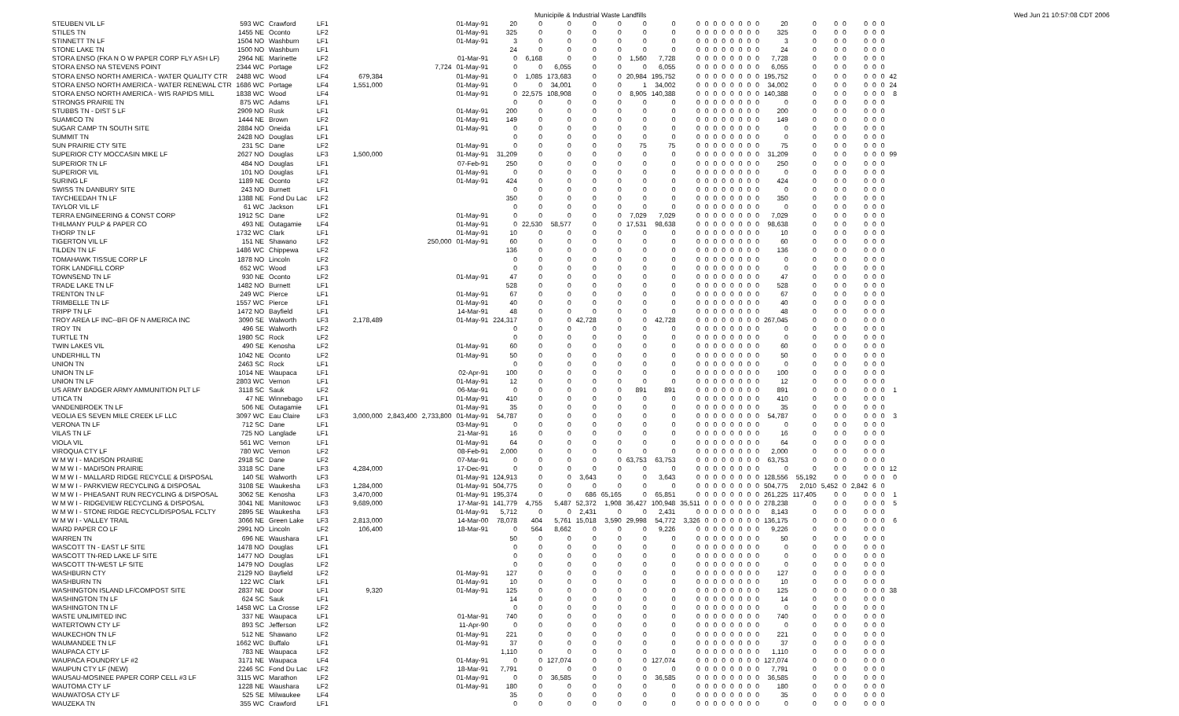Municipile & Industrial Waste Landfills
Wed Jun 21 10:57:08 CDT 2006
| STEUBEN VIL LF | 593 WC | Crawford | LF1 | | | | 01-May-91 | 20 | 0 | 0 | 0 | 0 | 0 | 0 | 0 | 0 | 0 | 0 | 0 | 0 | 0 | 0 | 20 | 0 | 0 | 0 | 0 | 0 | 0 | |
| STILES TN | 1455 NE | Oconto | LF2 | | | | 01-May-91 | 325 | 0 | 0 | 0 | 0 | 0 | 0 | 0 | 0 | 0 | 0 | 0 | 0 | 0 | 0 | 325 | 0 | 0 | 0 | 0 | 0 | 0 | |
| STINNETT TN LF | 1504 NO | Washburn | LF1 | | | | 01-May-91 | 3 | 0 | 0 | 0 | 0 | 0 | 0 | 0 | 0 | 0 | 0 | 0 | 0 | 0 | 0 | 3 | 0 | 0 | 0 | 0 | 0 | 0 | |
| STONE LAKE TN | 1500 NO | Washburn | LF1 | | | | | 24 | 0 | 0 | 0 | 0 | 0 | 0 | 0 | 0 | 0 | 0 | 0 | 0 | 0 | 0 | 24 | 0 | 0 | 0 | 0 | 0 | 0 | |
| STORA ENSO (FKA N O W PAPER CORP FLY ASH LF) | 2964 NE | Marinette | LF2 | | | | 01-Mar-91 | 0 | 6,168 | 0 | 0 | 0 | 1,560 | 7,728 | 0 | 0 | 0 | 0 | 0 | 0 | 0 | 0 | 7,728 | 0 | 0 | 0 | 0 | 0 | 0 | |
| STORA ENSO NA STEVENS POINT | 2344 WC | Portage | LF2 | | | 7,724 | 01-May-91 | 0 | 0 | 6,055 | 0 | 0 | 0 | 6,055 | 0 | 0 | 0 | 0 | 0 | 0 | 0 | 0 | 6,055 | 0 | 0 | 0 | 0 | 0 | 0 | |
| STORA ENSO NORTH AMERICA - WATER QUALITY CTR | 2488 WC | Wood | LF4 | 679,384 | | | 01-May-91 | 0 | 1,085 | 173,683 | 0 | 0 | 20,984 | 195,752 | 0 | 0 | 0 | 0 | 0 | 0 | 0 | 0 | 195,752 | 0 | 0 | 0 | 0 | 0 | 0 | 42 |
| STORA ENSO NORTH AMERICA - WATER RENEWAL CTR | 1686 WC | Portage | LF4 | 1,551,000 | | | 01-May-91 | 0 | 0 | 34,001 | 0 | 0 | 1 | 34,002 | 0 | 0 | 0 | 0 | 0 | 0 | 0 | 0 | 34,002 | 0 | 0 | 0 | 0 | 0 | 0 | 24 |
| STORA ENSO NORTH AMERICA - WIS RAPIDS MILL | 1838 WC | Wood | LF4 | | | | 01-May-91 | 0 | 22,575 | 108,908 | 0 | 0 | 8,905 | 140,388 | 0 | 0 | 0 | 0 | 0 | 0 | 0 | 0 | 140,388 | 0 | 0 | 0 | 0 | 0 | 0 | 8 |
| STRONGS PRAIRIE TN | 875 WC | Adams | LF1 | | | | | 0 | 0 | 0 | 0 | 0 | 0 | 0 | 0 | 0 | 0 | 0 | 0 | 0 | 0 | 0 | 0 | 0 | 0 | 0 | 0 | 0 | 0 | |
| STUBBS TN - DIST 5 LF | 2909 NO | Rusk | LF1 | | | | 01-May-91 | 200 | 0 | 0 | 0 | 0 | 0 | 0 | 0 | 0 | 0 | 0 | 0 | 0 | 0 | 0 | 200 | 0 | 0 | 0 | 0 | 0 | 0 | |
| SUAMICO TN | 1444 NE | Brown | LF2 | | | | 01-May-91 | 149 | 0 | 0 | 0 | 0 | 0 | 0 | 0 | 0 | 0 | 0 | 0 | 0 | 0 | 0 | 149 | 0 | 0 | 0 | 0 | 0 | 0 | |
| SUGAR CAMP TN SOUTH SITE | 2884 NO | Oneida | LF1 | | | | 01-May-91 | 0 | 0 | 0 | 0 | 0 | 0 | 0 | 0 | 0 | 0 | 0 | 0 | 0 | 0 | 0 | 0 | 0 | 0 | 0 | 0 | 0 | 0 | |
| SUMMIT TN | 2428 NO | Douglas | LF1 | | | | | 0 | 0 | 0 | 0 | 0 | 0 | 0 | 0 | 0 | 0 | 0 | 0 | 0 | 0 | 0 | 0 | 0 | 0 | 0 | 0 | 0 | 0 | |
| SUN PRAIRIE CTY SITE | 231 SC | Dane | LF2 | | | | 01-May-91 | 0 | 0 | 0 | 0 | 0 | 75 | 75 | 0 | 0 | 0 | 0 | 0 | 0 | 0 | 0 | 75 | 0 | 0 | 0 | 0 | 0 | 0 | |
| SUPERIOR CTY MOCCASIN MIKE LF | 2627 NO | Douglas | LF3 | 1,500,000 | | | 01-May-91 | 31,209 | 0 | 0 | 0 | 0 | 0 | 0 | 0 | 0 | 0 | 0 | 0 | 0 | 0 | 0 | 31,209 | 0 | 0 | 0 | 0 | 0 | 0 | 99 |
| SUPERIOR TN LF | 484 NO | Douglas | LF1 | | | | 07-Feb-91 | 250 | 0 | 0 | 0 | 0 | 0 | 0 | 0 | 0 | 0 | 0 | 0 | 0 | 0 | 0 | 250 | 0 | 0 | 0 | 0 | 0 | 0 | |
| SUPERIOR VIL | 101 NO | Douglas | LF1 | | | | 01-May-91 | 0 | 0 | 0 | 0 | 0 | 0 | 0 | 0 | 0 | 0 | 0 | 0 | 0 | 0 | 0 | 0 | 0 | 0 | 0 | 0 | 0 | 0 | |
| SURING LF | 1189 NE | Oconto | LF2 | | | | 01-May-91 | 424 | 0 | 0 | 0 | 0 | 0 | 0 | 0 | 0 | 0 | 0 | 0 | 0 | 0 | 0 | 424 | 0 | 0 | 0 | 0 | 0 | 0 | |
| SWISS TN DANBURY SITE | 243 NO | Burnett | LF1 | | | | | 0 | 0 | 0 | 0 | 0 | 0 | 0 | 0 | 0 | 0 | 0 | 0 | 0 | 0 | 0 | 0 | 0 | 0 | 0 | 0 | 0 | 0 | |
| TAYCHEEDAH TN LF | 1388 NE | Fond Du Lac | LF2 | | | | | 350 | 0 | 0 | 0 | 0 | 0 | 0 | 0 | 0 | 0 | 0 | 0 | 0 | 0 | 0 | 350 | 0 | 0 | 0 | 0 | 0 | 0 | |
| TAYLOR VIL LF | 61 WC | Jackson | LF1 | | | | | 0 | 0 | 0 | 0 | 0 | 0 | 0 | 0 | 0 | 0 | 0 | 0 | 0 | 0 | 0 | 0 | 0 | 0 | 0 | 0 | 0 | 0 | |
| TERRA ENGINEERING & CONST CORP | 1912 SC | Dane | LF2 | | | | 01-May-91 | 0 | 0 | 0 | 0 | 0 | 7,029 | 7,029 | 0 | 0 | 0 | 0 | 0 | 0 | 0 | 0 | 7,029 | 0 | 0 | 0 | 0 | 0 | 0 | |
| THILMANY PULP & PAPER CO | 493 NE | Outagamie | LF4 | | | | 01-May-91 | 0 | 22,530 | 58,577 | 0 | 0 | 17,531 | 98,638 | 0 | 0 | 0 | 0 | 0 | 0 | 0 | 0 | 98,638 | 0 | 0 | 0 | 0 | 0 | 0 | |
| THORP TN LF | 1732 WC | Clark | LF1 | | | | 01-May-91 | 10 | 0 | 0 | 0 | 0 | 0 | 0 | 0 | 0 | 0 | 0 | 0 | 0 | 0 | 0 | 10 | 0 | 0 | 0 | 0 | 0 | 0 | |
| TIGERTON VIL LF | 151 NE | Shawano | LF2 | | | 250,000 | 01-May-91 | 60 | 0 | 0 | 0 | 0 | 0 | 0 | 0 | 0 | 0 | 0 | 0 | 0 | 0 | 0 | 60 | 0 | 0 | 0 | 0 | 0 | 0 | |
| TILDEN TN LF | 1486 WC | Chippewa | LF2 | | | | | 136 | 0 | 0 | 0 | 0 | 0 | 0 | 0 | 0 | 0 | 0 | 0 | 0 | 0 | 0 | 136 | 0 | 0 | 0 | 0 | 0 | 0 | |
| TOMAHAWK TISSUE CORP LF | 1878 NO | Lincoln | LF2 | | | | | 0 | 0 | 0 | 0 | 0 | 0 | 0 | 0 | 0 | 0 | 0 | 0 | 0 | 0 | 0 | 0 | 0 | 0 | 0 | 0 | 0 | 0 | |
| TORK LANDFILL CORP | 652 WC | Wood | LF3 | | | | | 0 | 0 | 0 | 0 | 0 | 0 | 0 | 0 | 0 | 0 | 0 | 0 | 0 | 0 | 0 | 0 | 0 | 0 | 0 | 0 | 0 | 0 | |
| TOWNSEND TN LF | 930 NE | Oconto | LF2 | | | | 01-May-91 | 47 | 0 | 0 | 0 | 0 | 0 | 0 | 0 | 0 | 0 | 0 | 0 | 0 | 0 | 0 | 47 | 0 | 0 | 0 | 0 | 0 | 0 | |
| TRADE LAKE TN LF | 1482 NO | Burnett | LF1 | | | | | 528 | 0 | 0 | 0 | 0 | 0 | 0 | 0 | 0 | 0 | 0 | 0 | 0 | 0 | 0 | 528 | 0 | 0 | 0 | 0 | 0 | 0 | |
| TRENTON TN LF | 249 WC | Pierce | LF1 | | | | 01-May-91 | 67 | 0 | 0 | 0 | 0 | 0 | 0 | 0 | 0 | 0 | 0 | 0 | 0 | 0 | 0 | 67 | 0 | 0 | 0 | 0 | 0 | 0 | |
| TRIMBELLE TN LF | 1557 WC | Pierce | LF1 | | | | 01-May-91 | 40 | 0 | 0 | 0 | 0 | 0 | 0 | 0 | 0 | 0 | 0 | 0 | 0 | 0 | 0 | 40 | 0 | 0 | 0 | 0 | 0 | 0 | |
| TRIPP TN LF | 1472 NO | Bayfield | LF1 | | | | 14-Mar-91 | 48 | 0 | 0 | 0 | 0 | 0 | 0 | 0 | 0 | 0 | 0 | 0 | 0 | 0 | 0 | 48 | 0 | 0 | 0 | 0 | 0 | 0 | |
| TROY AREA LF INC--BFI OF N AMERICA INC | 3090 SE | Walworth | LF3 | 2,178,489 | | | 01-May-91 | 224,317 | 0 | 0 | 42,728 | 0 | 0 | 42,728 | 0 | 0 | 0 | 0 | 0 | 0 | 0 | 0 | 267,045 | 0 | 0 | 0 | 0 | 0 | 0 | |
| TROY TN | 496 SE | Walworth | LF2 | | | | | 0 | 0 | 0 | 0 | 0 | 0 | 0 | 0 | 0 | 0 | 0 | 0 | 0 | 0 | 0 | 0 | 0 | 0 | 0 | 0 | 0 | 0 | |
| TURTLE TN | 1980 SC | Rock | LF2 | | | | | 0 | 0 | 0 | 0 | 0 | 0 | 0 | 0 | 0 | 0 | 0 | 0 | 0 | 0 | 0 | 0 | 0 | 0 | 0 | 0 | 0 | 0 | |
| TWIN LAKES VIL | 490 SE | Kenosha | LF2 | | | | 01-May-91 | 60 | 0 | 0 | 0 | 0 | 0 | 0 | 0 | 0 | 0 | 0 | 0 | 0 | 0 | 0 | 60 | 0 | 0 | 0 | 0 | 0 | 0 | |
| UNDERHILL TN | 1042 NE | Oconto | LF2 | | | | 01-May-91 | 50 | 0 | 0 | 0 | 0 | 0 | 0 | 0 | 0 | 0 | 0 | 0 | 0 | 0 | 0 | 50 | 0 | 0 | 0 | 0 | 0 | 0 | |
| UNION TN | 2463 SC | Rock | LF1 | | | | | 0 | 0 | 0 | 0 | 0 | 0 | 0 | 0 | 0 | 0 | 0 | 0 | 0 | 0 | 0 | 0 | 0 | 0 | 0 | 0 | 0 | 0 | |
| UNION TN LF | 1014 NE | Waupaca | LF1 | | | | 02-Apr-91 | 100 | 0 | 0 | 0 | 0 | 0 | 0 | 0 | 0 | 0 | 0 | 0 | 0 | 0 | 0 | 100 | 0 | 0 | 0 | 0 | 0 | 0 | |
| UNION TN LF | 2803 WC | Vernon | LF1 | | | | 01-May-91 | 12 | 0 | 0 | 0 | 0 | 0 | 0 | 0 | 0 | 0 | 0 | 0 | 0 | 0 | 0 | 12 | 0 | 0 | 0 | 0 | 0 | 0 | |
| US ARMY BADGER ARMY AMMUNITION PLT LF | 3118 SC | Sauk | LF2 | | | | 06-Mar-91 | 0 | 0 | 0 | 0 | 0 | 891 | 891 | 0 | 0 | 0 | 0 | 0 | 0 | 0 | 0 | 891 | 0 | 0 | 0 | 0 | 0 | 0 | 1 |
| UTICA TN | 47 NE | Winnebago | LF1 | | | | 01-May-91 | 410 | 0 | 0 | 0 | 0 | 0 | 0 | 0 | 0 | 0 | 0 | 0 | 0 | 0 | 0 | 410 | 0 | 0 | 0 | 0 | 0 | 0 | |
| VANDENBROEK TN LF | 506 NE | Outagamie | LF1 | | | | 01-May-91 | 35 | 0 | 0 | 0 | 0 | 0 | 0 | 0 | 0 | 0 | 0 | 0 | 0 | 0 | 0 | 35 | 0 | 0 | 0 | 0 | 0 | 0 | |
| VEOLIA ES SEVEN MILE CREEK LF LLC | 3097 WC | Eau Claire | LF3 | 3,000,000 | 2,843,400 | 2,733,800 | 01-May-91 | 54,787 | 0 | 0 | 0 | 0 | 0 | 0 | 0 | 0 | 0 | 0 | 0 | 0 | 0 | 0 | 54,787 | 0 | 0 | 0 | 0 | 0 | 0 | 3 |
| VERONA TN LF | 712 SC | Dane | LF1 | | | | 03-May-91 | 0 | 0 | 0 | 0 | 0 | 0 | 0 | 0 | 0 | 0 | 0 | 0 | 0 | 0 | 0 | 0 | 0 | 0 | 0 | 0 | 0 | 0 | |
| VILAS TN LF | 725 NO | Langlade | LF1 | | | | 21-Mar-91 | 16 | 0 | 0 | 0 | 0 | 0 | 0 | 0 | 0 | 0 | 0 | 0 | 0 | 0 | 0 | 16 | 0 | 0 | 0 | 0 | 0 | 0 | |
| VIOLA VIL | 561 WC | Vernon | LF1 | | | | 01-May-91 | 64 | 0 | 0 | 0 | 0 | 0 | 0 | 0 | 0 | 0 | 0 | 0 | 0 | 0 | 0 | 64 | 0 | 0 | 0 | 0 | 0 | 0 | |
| VIROQUA CTY LF | 780 WC | Vernon | LF2 | | | | 08-Feb-91 | 2,000 | 0 | 0 | 0 | 0 | 0 | 0 | 0 | 0 | 0 | 0 | 0 | 0 | 0 | 0 | 2,000 | 0 | 0 | 0 | 0 | 0 | 0 | |
| W M W I - MADISON PRAIRIE | 2918 SC | Dane | LF2 | | | | 07-Mar-91 | 0 | 0 | 0 | 0 | 0 | 63,753 | 63,753 | 0 | 0 | 0 | 0 | 0 | 0 | 0 | 0 | 63,753 | 0 | 0 | 0 | 0 | 0 | 0 | |
| W M W I - MADISON PRAIRIE | 3318 SC | Dane | LF3 | 4,284,000 | | | 17-Dec-91 | 0 | 0 | 0 | 0 | 0 | 0 | 0 | 0 | 0 | 0 | 0 | 0 | 0 | 0 | 0 | 0 | 0 | 0 | 0 | 0 | 0 | 0 | 12 |
| W M W I - MALLARD RIDGE RECYCLE & DISPOSAL | 140 SE | Walworth | LF3 | | | | 01-May-91 | 124,913 | 0 | 0 | 3,643 | 0 | 0 | 3,643 | 0 | 0 | 0 | 0 | 0 | 0 | 0 | 0 | 128,556 | 55,192 | 0 | 0 | 0 | 0 | 0 | 0 |
| W M W I - PARKVIEW RECYCLING & DISPOSAL | 3108 SE | Waukesha | LF3 | 1,284,000 | | | 01-May-91 | 504,775 | 0 | 0 | 0 | 0 | 0 | 0 | 0 | 0 | 0 | 0 | 0 | 0 | 0 | 0 | 504,775 | 2,010 | 5,452 | 0 | 2,842 | 6 | 0 | |
| W M W I - PHEASANT RUN RECYCLING & DISPOSAL | 3062 SE | Kenosha | LF3 | 3,470,000 | | | 01-May-91 | 195,374 | 0 | 0 | 686 | 65,165 | 0 | 65,851 | 0 | 0 | 0 | 0 | 0 | 0 | 0 | 0 | 261,225 | 117,405 | 0 | 0 | 0 | 0 | 0 | 1 |
| W M W I - RIDGEVIEW RECYCLING & DISPOSAL | 3041 NE | Manitowoc | LF3 | 9,689,000 | | | 17-Mar-91 | 141,779 | 4,755 | 5,487 | 52,372 | 1,908 | 36,427 | 100,948 | 35,511 | 0 | 0 | 0 | 0 | 0 | 0 | 0 | 278,238 | 0 | 0 | 0 | 0 | 0 | 0 | 5 |
| W M W I - STONE RIDGE RECYCL/DISPOSAL FCLTY | 2895 SE | Waukesha | LF3 | | | | 01-May-91 | 5,712 | 0 | 0 | 2,431 | 0 | 0 | 2,431 | 0 | 0 | 0 | 0 | 0 | 0 | 0 | 0 | 8,143 | 0 | 0 | 0 | 0 | 0 | 0 | |
| W M W I - VALLEY TRAIL | 3066 NE | Green Lake | LF3 | 2,813,000 | | | 14-Mar-00 | 78,078 | 404 | 5,761 | 15,018 | 3,590 | 29,998 | 54,772 | 3,326 | 0 | 0 | 0 | 0 | 0 | 0 | 0 | 136,175 | 0 | 0 | 0 | 0 | 0 | 0 | 6 |
| WARD PAPER CO LF | 2991 NO | Lincoln | LF2 | 106,400 | | | 18-Mar-91 | 0 | 564 | 8,662 | 0 | 0 | 0 | 9,226 | 0 | 0 | 0 | 0 | 0 | 0 | 0 | 0 | 9,226 | 0 | 0 | 0 | 0 | 0 | 0 | |
| WARREN TN | 696 NE | Waushara | LF1 | | | | | 50 | 0 | 0 | 0 | 0 | 0 | 0 | 0 | 0 | 0 | 0 | 0 | 0 | 0 | 0 | 50 | 0 | 0 | 0 | 0 | 0 | 0 | |
| WASCOTT TN - EAST LF SITE | 1478 NO | Douglas | LF1 | | | | | 0 | 0 | 0 | 0 | 0 | 0 | 0 | 0 | 0 | 0 | 0 | 0 | 0 | 0 | 0 | 0 | 0 | 0 | 0 | 0 | 0 | 0 | |
| WASCOTT TN-RED LAKE LF SITE | 1477 NO | Douglas | LF1 | | | | | 0 | 0 | 0 | 0 | 0 | 0 | 0 | 0 | 0 | 0 | 0 | 0 | 0 | 0 | 0 | 0 | 0 | 0 | 0 | 0 | 0 | 0 | |
| WASCOTT TN-WEST LF SITE | 1479 NO | Douglas | LF2 | | | | | 0 | 0 | 0 | 0 | 0 | 0 | 0 | 0 | 0 | 0 | 0 | 0 | 0 | 0 | 0 | 0 | 0 | 0 | 0 | 0 | 0 | 0 | |
| WASHBURN CTY | 2129 NO | Bayfield | LF2 | | | | 01-May-91 | 127 | 0 | 0 | 0 | 0 | 0 | 0 | 0 | 0 | 0 | 0 | 0 | 0 | 0 | 0 | 127 | 0 | 0 | 0 | 0 | 0 | 0 | |
| WASHBURN TN | 122 WC | Clark | LF1 | | | | 01-May-91 | 10 | 0 | 0 | 0 | 0 | 0 | 0 | 0 | 0 | 0 | 0 | 0 | 0 | 0 | 0 | 10 | 0 | 0 | 0 | 0 | 0 | 0 | |
| WASHINGTON ISLAND LF/COMPOST SITE | 2837 NE | Door | LF1 | 9,320 | | | 01-May-91 | 125 | 0 | 0 | 0 | 0 | 0 | 0 | 0 | 0 | 0 | 0 | 0 | 0 | 0 | 0 | 125 | 0 | 0 | 0 | 0 | 0 | 0 | 38 |
| WASHINGTON TN LF | 624 SC | Sauk | LF1 | | | | | 14 | 0 | 0 | 0 | 0 | 0 | 0 | 0 | 0 | 0 | 0 | 0 | 0 | 0 | 0 | 14 | 0 | 0 | 0 | 0 | 0 | 0 | |
| WASHINGTON TN LF | 1458 WC | La Crosse | LF2 | | | | | 0 | 0 | 0 | 0 | 0 | 0 | 0 | 0 | 0 | 0 | 0 | 0 | 0 | 0 | 0 | 0 | 0 | 0 | 0 | 0 | 0 | 0 | |
| WASTE UNLIMITED INC | 337 NE | Waupaca | LF1 | | | | 01-Mar-91 | 740 | 0 | 0 | 0 | 0 | 0 | 0 | 0 | 0 | 0 | 0 | 0 | 0 | 0 | 0 | 740 | 0 | 0 | 0 | 0 | 0 | 0 | |
| WATERTOWN CTY LF | 893 SC | Jefferson | LF2 | | | | 11-Apr-90 | 0 | 0 | 0 | 0 | 0 | 0 | 0 | 0 | 0 | 0 | 0 | 0 | 0 | 0 | 0 | 0 | 0 | 0 | 0 | 0 | 0 | 0 | |
| WAUKECHON TN LF | 512 NE | Shawano | LF2 | | | | 01-May-91 | 221 | 0 | 0 | 0 | 0 | 0 | 0 | 0 | 0 | 0 | 0 | 0 | 0 | 0 | 0 | 221 | 0 | 0 | 0 | 0 | 0 | 0 | |
| WAUMANDEE TN LF | 1662 WC | Buffalo | LF1 | | | | 01-May-91 | 37 | 0 | 0 | 0 | 0 | 0 | 0 | 0 | 0 | 0 | 0 | 0 | 0 | 0 | 0 | 37 | 0 | 0 | 0 | 0 | 0 | 0 | |
| WAUPACA CTY LF | 783 NE | Waupaca | LF2 | | | | | 1,110 | 0 | 0 | 0 | 0 | 0 | 0 | 0 | 0 | 0 | 0 | 0 | 0 | 0 | 0 | 1,110 | 0 | 0 | 0 | 0 | 0 | 0 | |
| WAUPACA FOUNDRY LF #2 | 3171 NE | Waupaca | LF4 | | | | 01-May-91 | 0 | 0 | 127,074 | 0 | 0 | 0 | 127,074 | 0 | 0 | 0 | 0 | 0 | 0 | 0 | 0 | 127,074 | 0 | 0 | 0 | 0 | 0 | 0 | |
| WAUPUN CTY LF (NEW) | 2246 SC | Fond Du Lac | LF2 | | | | 18-Mar-91 | 7,791 | 0 | 0 | 0 | 0 | 0 | 0 | 0 | 0 | 0 | 0 | 0 | 0 | 0 | 0 | 7,791 | 0 | 0 | 0 | 0 | 0 | 0 | |
| WAUSAU-MOSINEE PAPER CORP CELL #3 LF | 3115 WC | Marathon | LF2 | | | | 01-May-91 | 0 | 0 | 36,585 | 0 | 0 | 0 | 36,585 | 0 | 0 | 0 | 0 | 0 | 0 | 0 | 0 | 36,585 | 0 | 0 | 0 | 0 | 0 | 0 | |
| WAUTOMA CTY LF | 1228 NE | Waushara | LF2 | | | | 01-May-91 | 180 | 0 | 0 | 0 | 0 | 0 | 0 | 0 | 0 | 0 | 0 | 0 | 0 | 0 | 0 | 180 | 0 | 0 | 0 | 0 | 0 | 0 | |
| WAUWATOSA CTY LF | 525 SE | Milwaukee | LF4 | | | | | 35 | 0 | 0 | 0 | 0 | 0 | 0 | 0 | 0 | 0 | 0 | 0 | 0 | 0 | 0 | 35 | 0 | 0 | 0 | 0 | 0 | 0 | |
| WAUZEKA TN | 355 WC | Crawford | LF1 | | | | | 0 | 0 | 0 | 0 | 0 | 0 | 0 | 0 | 0 | 0 | 0 | 0 | 0 | 0 | 0 | 0 | 0 | 0 | 0 | 0 | 0 | 0 | |